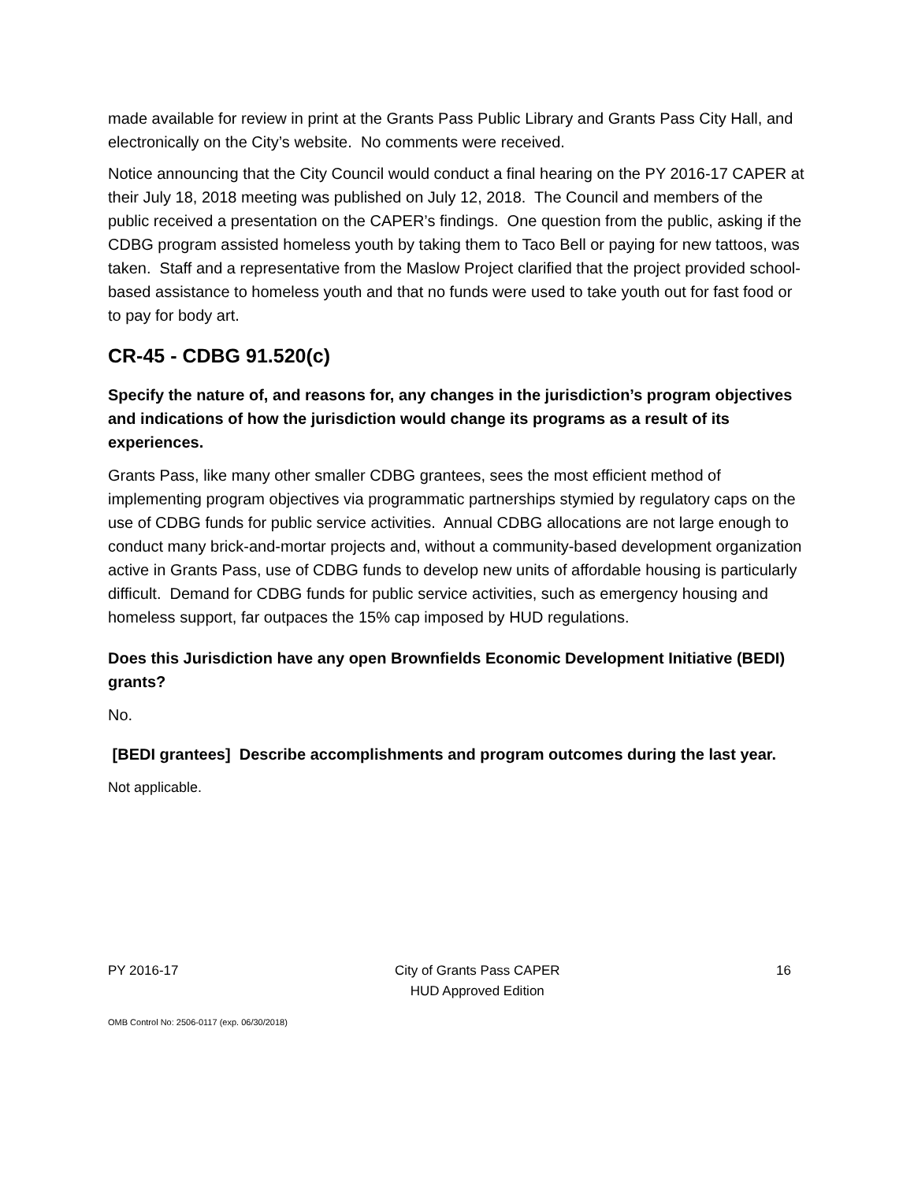made available for review in print at the Grants Pass Public Library and Grants Pass City Hall, and electronically on the City’s website. No comments were received.
Notice announcing that the City Council would conduct a final hearing on the PY 2016-17 CAPER at their July 18, 2018 meeting was published on July 12, 2018. The Council and members of the public received a presentation on the CAPER’s findings. One question from the public, asking if the CDBG program assisted homeless youth by taking them to Taco Bell or paying for new tattoos, was taken. Staff and a representative from the Maslow Project clarified that the project provided school-based assistance to homeless youth and that no funds were used to take youth out for fast food or to pay for body art.
CR-45 - CDBG 91.520(c)
Specify the nature of, and reasons for, any changes in the jurisdiction’s program objectives and indications of how the jurisdiction would change its programs as a result of its experiences.
Grants Pass, like many other smaller CDBG grantees, sees the most efficient method of implementing program objectives via programmatic partnerships stymied by regulatory caps on the use of CDBG funds for public service activities. Annual CDBG allocations are not large enough to conduct many brick-and-mortar projects and, without a community-based development organization active in Grants Pass, use of CDBG funds to develop new units of affordable housing is particularly difficult. Demand for CDBG funds for public service activities, such as emergency housing and homeless support, far outpaces the 15% cap imposed by HUD regulations.
Does this Jurisdiction have any open Brownfields Economic Development Initiative (BEDI) grants?
No.
[BEDI grantees] Describe accomplishments and program outcomes during the last year.
Not applicable.
PY 2016-17 City of Grants Pass CAPER
HUD Approved Edition 16
OMB Control No: 2506-0117 (exp. 06/30/2018)